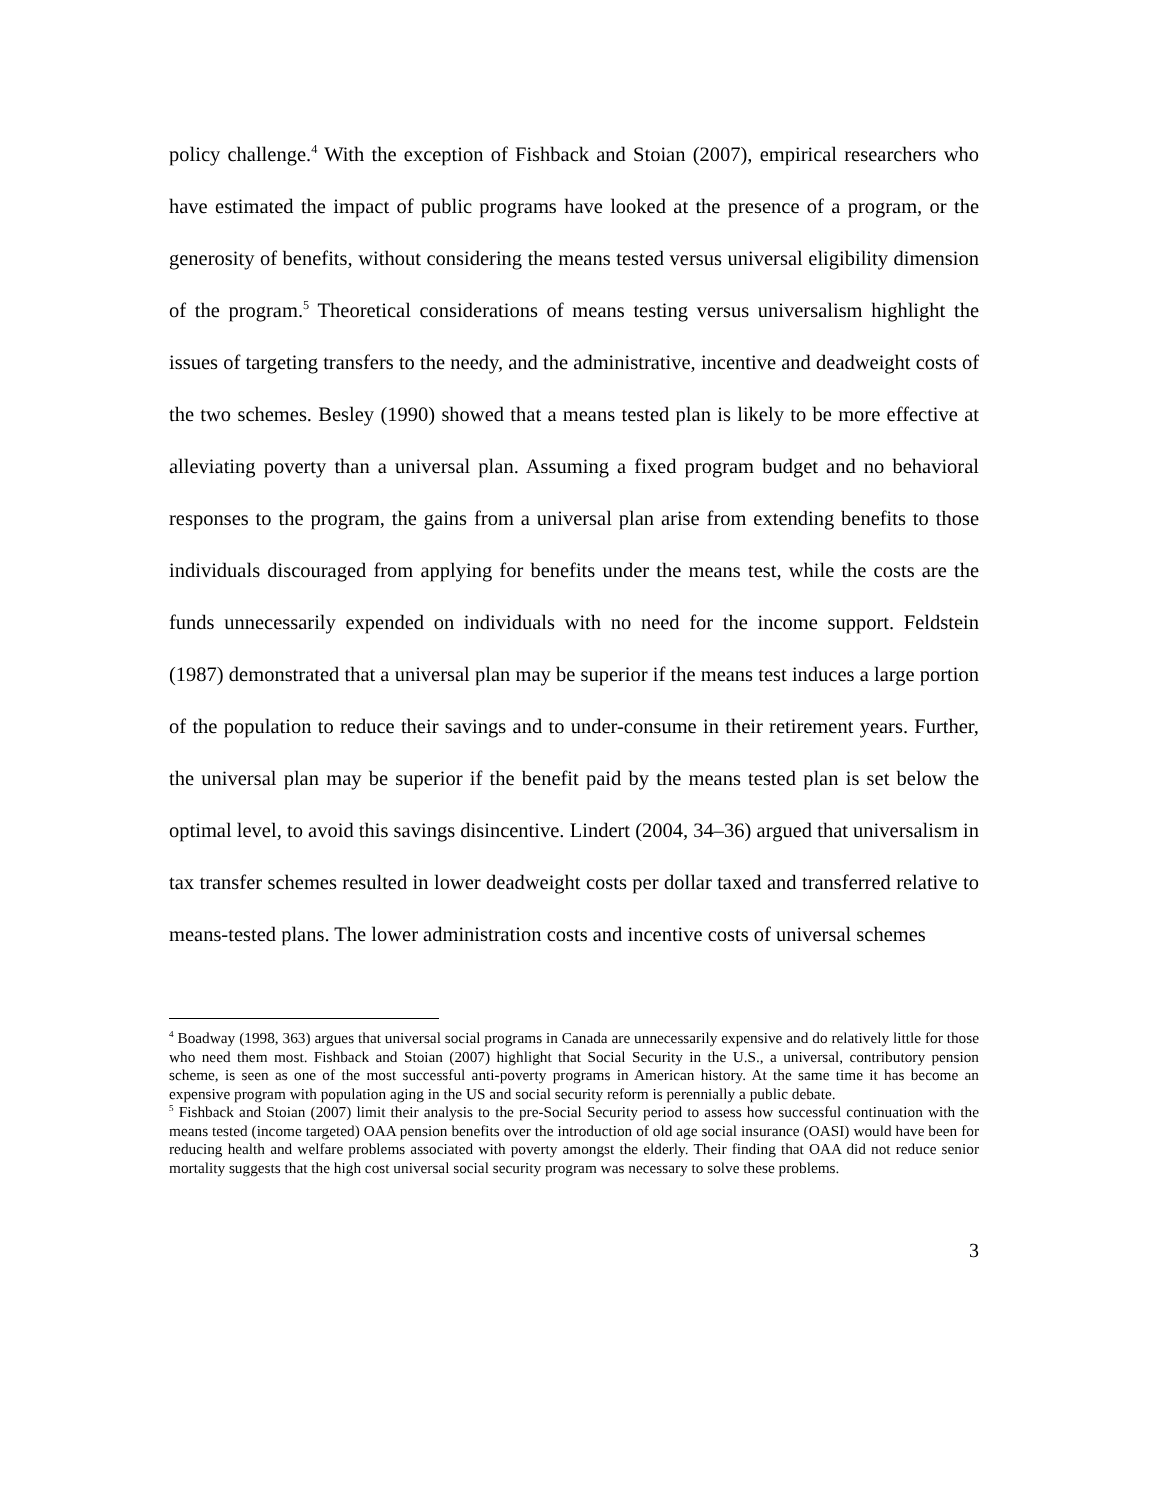policy challenge.<sup>4</sup> With the exception of Fishback and Stoian (2007), empirical researchers who have estimated the impact of public programs have looked at the presence of a program, or the generosity of benefits, without considering the means tested versus universal eligibility dimension of the program.<sup>5</sup> Theoretical considerations of means testing versus universalism highlight the issues of targeting transfers to the needy, and the administrative, incentive and deadweight costs of the two schemes. Besley (1990) showed that a means tested plan is likely to be more effective at alleviating poverty than a universal plan. Assuming a fixed program budget and no behavioral responses to the program, the gains from a universal plan arise from extending benefits to those individuals discouraged from applying for benefits under the means test, while the costs are the funds unnecessarily expended on individuals with no need for the income support. Feldstein (1987) demonstrated that a universal plan may be superior if the means test induces a large portion of the population to reduce their savings and to under-consume in their retirement years. Further, the universal plan may be superior if the benefit paid by the means tested plan is set below the optimal level, to avoid this savings disincentive. Lindert (2004, 34–36) argued that universalism in tax transfer schemes resulted in lower deadweight costs per dollar taxed and transferred relative to means-tested plans. The lower administration costs and incentive costs of universal schemes
<sup>4</sup> Boadway (1998, 363) argues that universal social programs in Canada are unnecessarily expensive and do relatively little for those who need them most. Fishback and Stoian (2007) highlight that Social Security in the U.S., a universal, contributory pension scheme, is seen as one of the most successful anti-poverty programs in American history. At the same time it has become an expensive program with population aging in the US and social security reform is perennially a public debate.
<sup>5</sup> Fishback and Stoian (2007) limit their analysis to the pre-Social Security period to assess how successful continuation with the means tested (income targeted) OAA pension benefits over the introduction of old age social insurance (OASI) would have been for reducing health and welfare problems associated with poverty amongst the elderly. Their finding that OAA did not reduce senior mortality suggests that the high cost universal social security program was necessary to solve these problems.
3